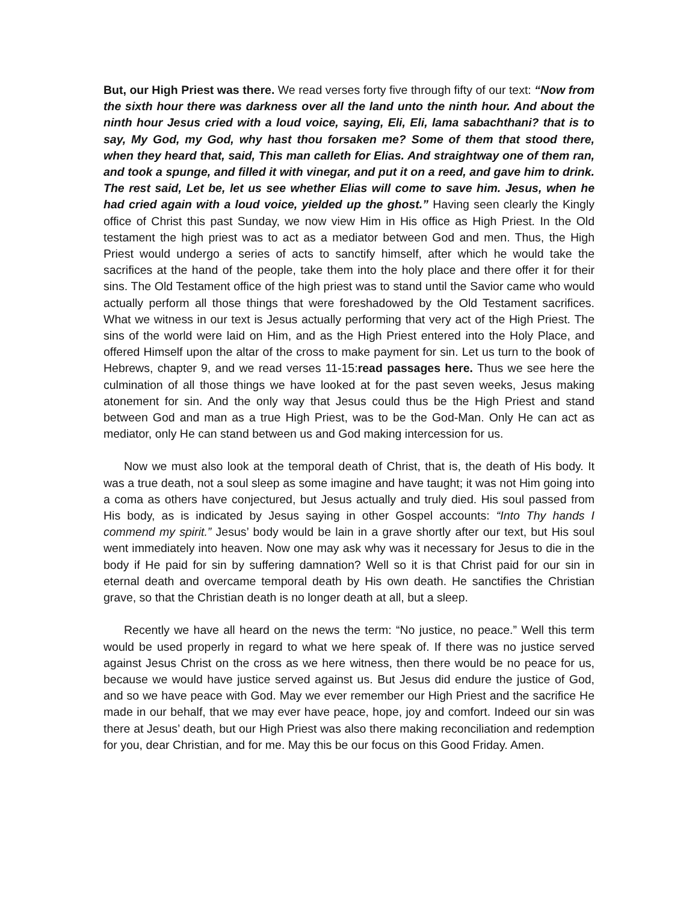But, our High Priest was there. We read verses forty five through fifty of our text: “Now from the sixth hour there was darkness over all the land unto the ninth hour. And about the ninth hour Jesus cried with a loud voice, saying, Eli, Eli, lama sabachthani? that is to say, My God, my God, why hast thou forsaken me? Some of them that stood there, when they heard that, said, This man calleth for Elias. And straightway one of them ran, and took a spunge, and filled it with vinegar, and put it on a reed, and gave him to drink. The rest said, Let be, let us see whether Elias will come to save him. Jesus, when he had cried again with a loud voice, yielded up the ghost.” Having seen clearly the Kingly office of Christ this past Sunday, we now view Him in His office as High Priest. In the Old testament the high priest was to act as a mediator between God and men. Thus, the High Priest would undergo a series of acts to sanctify himself, after which he would take the sacrifices at the hand of the people, take them into the holy place and there offer it for their sins. The Old Testament office of the high priest was to stand until the Savior came who would actually perform all those things that were foreshadowed by the Old Testament sacrifices. What we witness in our text is Jesus actually performing that very act of the High Priest. The sins of the world were laid on Him, and as the High Priest entered into the Holy Place, and offered Himself upon the altar of the cross to make payment for sin. Let us turn to the book of Hebrews, chapter 9, and we read verses 11-15:read passages here. Thus we see here the culmination of all those things we have looked at for the past seven weeks, Jesus making atonement for sin. And the only way that Jesus could thus be the High Priest and stand between God and man as a true High Priest, was to be the God-Man. Only He can act as mediator, only He can stand between us and God making intercession for us.
Now we must also look at the temporal death of Christ, that is, the death of His body. It was a true death, not a soul sleep as some imagine and have taught; it was not Him going into a coma as others have conjectured, but Jesus actually and truly died. His soul passed from His body, as is indicated by Jesus saying in other Gospel accounts: “Into Thy hands I commend my spirit.” Jesus’ body would be lain in a grave shortly after our text, but His soul went immediately into heaven. Now one may ask why was it necessary for Jesus to die in the body if He paid for sin by suffering damnation? Well so it is that Christ paid for our sin in eternal death and overcame temporal death by His own death. He sanctifies the Christian grave, so that the Christian death is no longer death at all, but a sleep.
Recently we have all heard on the news the term: “No justice, no peace.” Well this term would be used properly in regard to what we here speak of. If there was no justice served against Jesus Christ on the cross as we here witness, then there would be no peace for us, because we would have justice served against us. But Jesus did endure the justice of God, and so we have peace with God. May we ever remember our High Priest and the sacrifice He made in our behalf, that we may ever have peace, hope, joy and comfort. Indeed our sin was there at Jesus’ death, but our High Priest was also there making reconciliation and redemption for you, dear Christian, and for me. May this be our focus on this Good Friday. Amen.